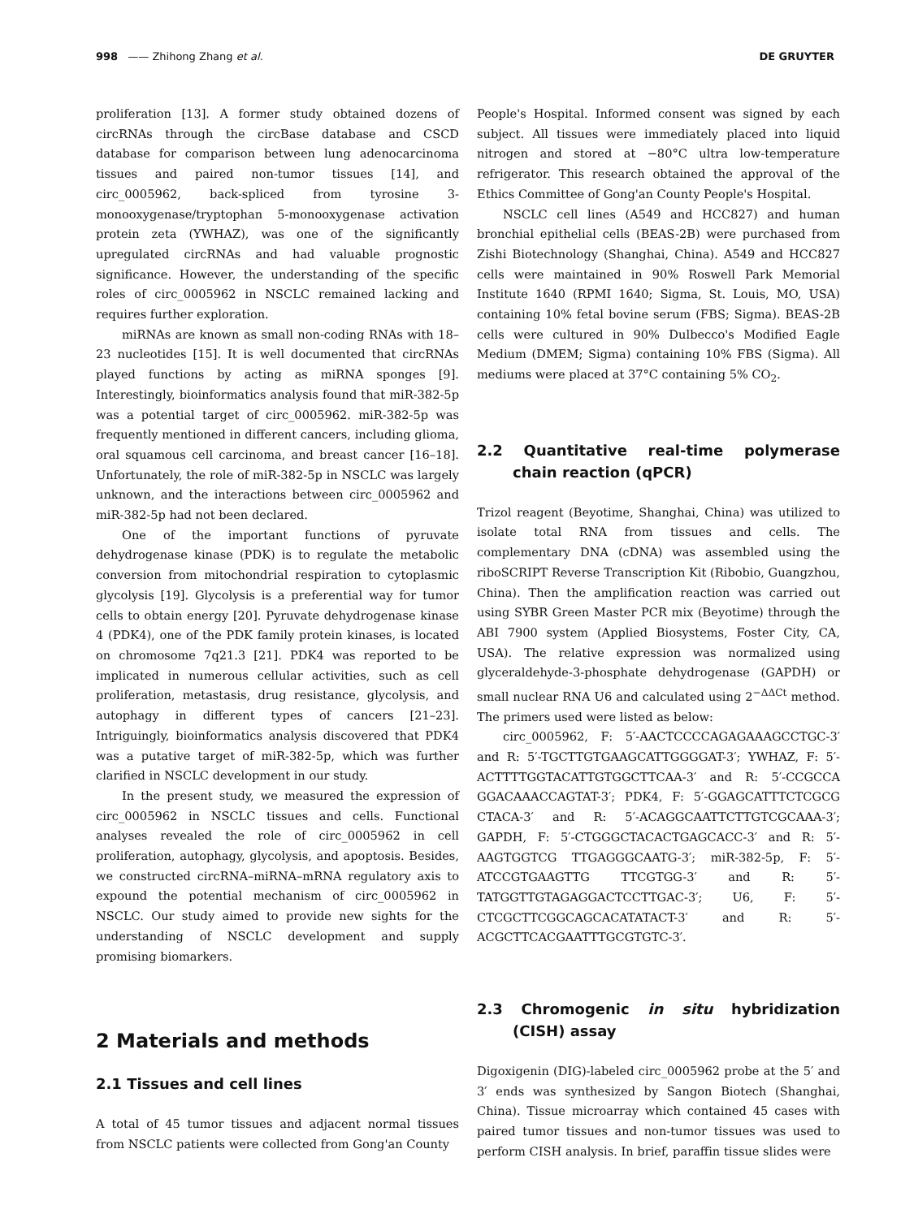998 —— Zhihong Zhang et al. DE GRUYTER
proliferation [13]. A former study obtained dozens of circRNAs through the circBase database and CSCD database for comparison between lung adenocarcinoma tissues and paired non-tumor tissues [14], and circ_0005962, back-spliced from tyrosine 3-monooxygenase/tryptophan 5-monooxygenase activation protein zeta (YWHAZ), was one of the significantly upregulated circRNAs and had valuable prognostic significance. However, the understanding of the specific roles of circ_0005962 in NSCLC remained lacking and requires further exploration.
miRNAs are known as small non-coding RNAs with 18–23 nucleotides [15]. It is well documented that circRNAs played functions by acting as miRNA sponges [9]. Interestingly, bioinformatics analysis found that miR-382-5p was a potential target of circ_0005962. miR-382-5p was frequently mentioned in different cancers, including glioma, oral squamous cell carcinoma, and breast cancer [16–18]. Unfortunately, the role of miR-382-5p in NSCLC was largely unknown, and the interactions between circ_0005962 and miR-382-5p had not been declared.
One of the important functions of pyruvate dehydrogenase kinase (PDK) is to regulate the metabolic conversion from mitochondrial respiration to cytoplasmic glycolysis [19]. Glycolysis is a preferential way for tumor cells to obtain energy [20]. Pyruvate dehydrogenase kinase 4 (PDK4), one of the PDK family protein kinases, is located on chromosome 7q21.3 [21]. PDK4 was reported to be implicated in numerous cellular activities, such as cell proliferation, metastasis, drug resistance, glycolysis, and autophagy in different types of cancers [21–23]. Intriguingly, bioinformatics analysis discovered that PDK4 was a putative target of miR-382-5p, which was further clarified in NSCLC development in our study.
In the present study, we measured the expression of circ_0005962 in NSCLC tissues and cells. Functional analyses revealed the role of circ_0005962 in cell proliferation, autophagy, glycolysis, and apoptosis. Besides, we constructed circRNA–miRNA–mRNA regulatory axis to expound the potential mechanism of circ_0005962 in NSCLC. Our study aimed to provide new sights for the understanding of NSCLC development and supply promising biomarkers.
2 Materials and methods
2.1 Tissues and cell lines
A total of 45 tumor tissues and adjacent normal tissues from NSCLC patients were collected from Gong'an County
People's Hospital. Informed consent was signed by each subject. All tissues were immediately placed into liquid nitrogen and stored at −80°C ultra low-temperature refrigerator. This research obtained the approval of the Ethics Committee of Gong'an County People's Hospital.
NSCLC cell lines (A549 and HCC827) and human bronchial epithelial cells (BEAS-2B) were purchased from Zishi Biotechnology (Shanghai, China). A549 and HCC827 cells were maintained in 90% Roswell Park Memorial Institute 1640 (RPMI 1640; Sigma, St. Louis, MO, USA) containing 10% fetal bovine serum (FBS; Sigma). BEAS-2B cells were cultured in 90% Dulbecco's Modified Eagle Medium (DMEM; Sigma) containing 10% FBS (Sigma). All mediums were placed at 37°C containing 5% CO<sub>2</sub>.
2.2 Quantitative real-time polymerase chain reaction (qPCR)
Trizol reagent (Beyotime, Shanghai, China) was utilized to isolate total RNA from tissues and cells. The complementary DNA (cDNA) was assembled using the riboSCRIPT Reverse Transcription Kit (Ribobio, Guangzhou, China). Then the amplification reaction was carried out using SYBR Green Master PCR mix (Beyotime) through the ABI 7900 system (Applied Biosystems, Foster City, CA, USA). The relative expression was normalized using glyceraldehyde-3-phosphate dehydrogenase (GAPDH) or small nuclear RNA U6 and calculated using 2<sup>−ΔΔCt</sup> method. The primers used were listed as below:
circ_0005962, F: 5′-AACTCCCCAGAGAAAGCCTGC-3′ and R: 5′-TGCTTGTGAAGCATTGGGGAT-3′; YWHAZ, F: 5′-ACTTTTGGTACATTGTGGCTTCAA-3′ and R: 5′-CCGCCA GGACAAACCAGTAT-3′; PDK4, F: 5′-GGAGCATTTCTCGCG CTACA-3′ and R: 5′-ACAGGCAATTCTTGTCGCAAA-3′; GAPDH, F: 5′-CTGGGCTACACTGAGCACC-3′ and R: 5′-AAGTGGTCG TTGAGGGCAATG-3′; miR-382-5p, F: 5′-ATCCGTGAAGTTG TTCGTGG-3′ and R: 5′-TATGGTTGTAGAGGACTCCTTGAC-3′; U6, F: 5′-CTCGCTTCGGCAGCACATATACT-3′ and R: 5′-ACGCTTCACGAATTTGCGTGTC-3′.
2.3 Chromogenic in situ hybridization (CISH) assay
Digoxigenin (DIG)-labeled circ_0005962 probe at the 5′ and 3′ ends was synthesized by Sangon Biotech (Shanghai, China). Tissue microarray which contained 45 cases with paired tumor tissues and non-tumor tissues was used to perform CISH analysis. In brief, paraffin tissue slides were